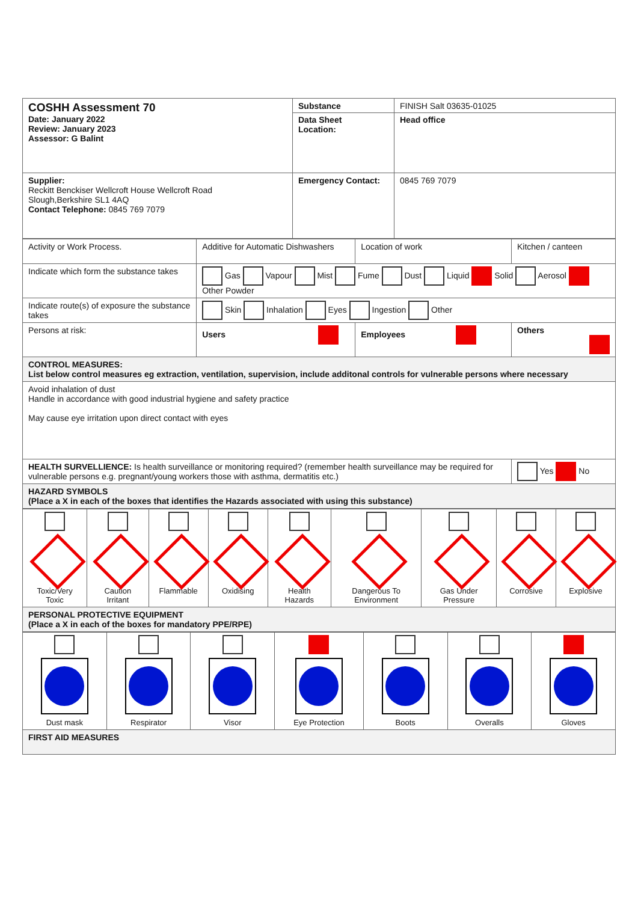| COSHH Assessment 70 Date: January 2022 Review: January 2023 Assessor: G Balint | Substance Data Sheet Location: | FINISH Salt 03635-01025 Head office |
| Supplier: Reckitt Benckiser Wellcroft House Wellcroft Road Slough,Berkshire SL1 4AQ Contact Telephone: 0845 769 7079 | Emergency Contact: | 0845 769 7079 |
| Activity or Work Process. | Additive for Automatic Dishwashers | Location of work | Kitchen / canteen |
| Indicate which form the substance takes | Gas Vapour Mist Fume Dust Liquid Solid Aerosol Other Powder | | |
| Indicate route(s) of exposure the substance takes | Skin Inhalation Eyes Ingestion Other | | |
| Persons at risk: | Users | Employees | Others |
| CONTROL MEASURES: List below control measures eg extraction, ventilation, supervision, include additonal controls for vulnerable persons where necessary | | | |
| Avoid inhalation of dust Handle in accordance with good industrial hygiene and safety practice May cause eye irritation upon direct contact with eyes | | | |
| HEALTH SURVELLIENCE: Is health surveillance or monitoring required? (remember health surveillance may be required for vulnerable persons e.g. pregnant/young workers those with asthma, dermatitis etc.) | | | Yes No |
| HAZARD SYMBOLS (Place a X in each of the boxes that identifies the Hazards associated with using this substance) | | | |
| Toxic/Very Toxic | Caution Irritant | Flammable | Oxidising | Health Hazards | Dangerous To Environment | Gas Under Pressure | Corrosive | Explosive |
| PERSONAL PROTECTIVE EQUIPMENT (Place a X in each of the boxes for mandatory PPE/RPE) | | | | | | | | |
| Dust mask | Respirator | Visor | Eye Protection | Boots | Overalls | Gloves |
| FIRST AID MEASURES | | | | | | |